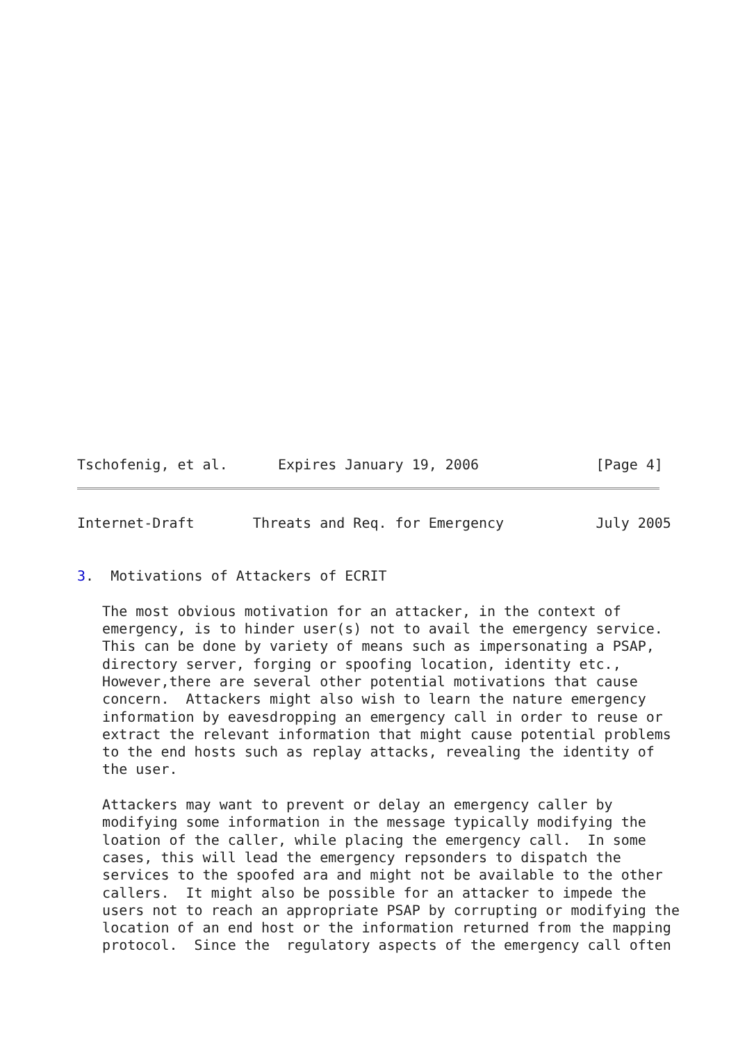Tschofenig, et al.      Expires January 19, 2006              [Page 4]
Internet-Draft       Threats and Req. for Emergency           July 2005


3.  Motivations of Attackers of ECRIT

   The most obvious motivation for an attacker, in the context of
   emergency, is to hinder user(s) not to avail the emergency service.
   This can be done by variety of means such as impersonating a PSAP,
   directory server, forging or spoofing location, identity etc.,
   However,there are several other potential motivations that cause
   concern.  Attackers might also wish to learn the nature emergency
   information by eavesdropping an emergency call in order to reuse or
   extract the relevant information that might cause potential problems
   to the end hosts such as replay attacks, revealing the identity of
   the user.

   Attackers may want to prevent or delay an emergency caller by
   modifying some information in the message typically modifying the
   loation of the caller, while placing the emergency call.  In some
   cases, this will lead the emergency repsonders to dispatch the
   services to the spoofed ara and might not be available to the other
   callers.  It might also be possible for an attacker to impede the
   users not to reach an appropriate PSAP by corrupting or modifying the
   location of an end host or the information returned from the mapping
   protocol.  Since the  regulatory aspects of the emergency call often